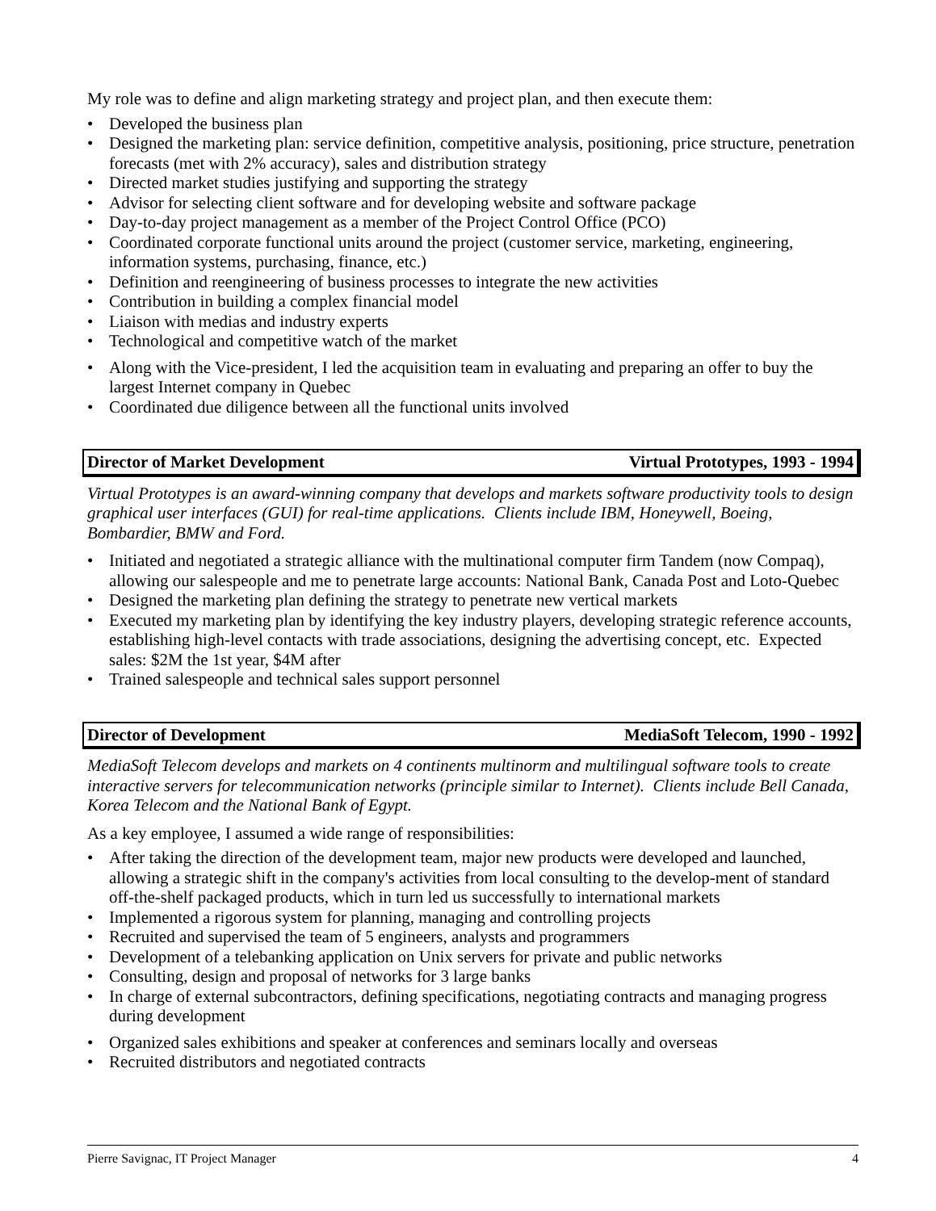My role was to define and align marketing strategy and project plan, and then execute them:
• Developed the business plan
• Designed the marketing plan: service definition, competitive analysis, positioning, price structure, penetration forecasts (met with 2% accuracy), sales and distribution strategy
• Directed market studies justifying and supporting the strategy
• Advisor for selecting client software and for developing website and software package
• Day-to-day project management as a member of the Project Control Office (PCO)
• Coordinated corporate functional units around the project (customer service, marketing, engineering, information systems, purchasing, finance, etc.)
• Definition and reengineering of business processes to integrate the new activities
• Contribution in building a complex financial model
• Liaison with medias and industry experts
• Technological and competitive watch of the market
• Along with the Vice-president, I led the acquisition team in evaluating and preparing an offer to buy the largest Internet company in Quebec
• Coordinated due diligence between all the functional units involved
Director of Market Development Virtual Prototypes, 1993 - 1994
Virtual Prototypes is an award-winning company that develops and markets software productivity tools to design graphical user interfaces (GUI) for real-time applications. Clients include IBM, Honeywell, Boeing, Bombardier, BMW and Ford.
• Initiated and negotiated a strategic alliance with the multinational computer firm Tandem (now Compaq), allowing our salespeople and me to penetrate large accounts: National Bank, Canada Post and Loto-Quebec
• Designed the marketing plan defining the strategy to penetrate new vertical markets
• Executed my marketing plan by identifying the key industry players, developing strategic reference accounts, establishing high-level contacts with trade associations, designing the advertising concept, etc. Expected sales: $2M the 1st year, $4M after
• Trained salespeople and technical sales support personnel
Director of Development MediaSoft Telecom, 1990 - 1992
MediaSoft Telecom develops and markets on 4 continents multinorm and multilingual software tools to create interactive servers for telecommunication networks (principle similar to Internet). Clients include Bell Canada, Korea Telecom and the National Bank of Egypt.
As a key employee, I assumed a wide range of responsibilities:
• After taking the direction of the development team, major new products were developed and launched, allowing a strategic shift in the company's activities from local consulting to the develop-ment of standard off-the-shelf packaged products, which in turn led us successfully to international markets
• Implemented a rigorous system for planning, managing and controlling projects
• Recruited and supervised the team of 5 engineers, analysts and programmers
• Development of a telebanking application on Unix servers for private and public networks
• Consulting, design and proposal of networks for 3 large banks
• In charge of external subcontractors, defining specifications, negotiating contracts and managing progress during development
• Organized sales exhibitions and speaker at conferences and seminars locally and overseas
• Recruited distributors and negotiated contracts
Pierre Savignac, IT Project Manager 4